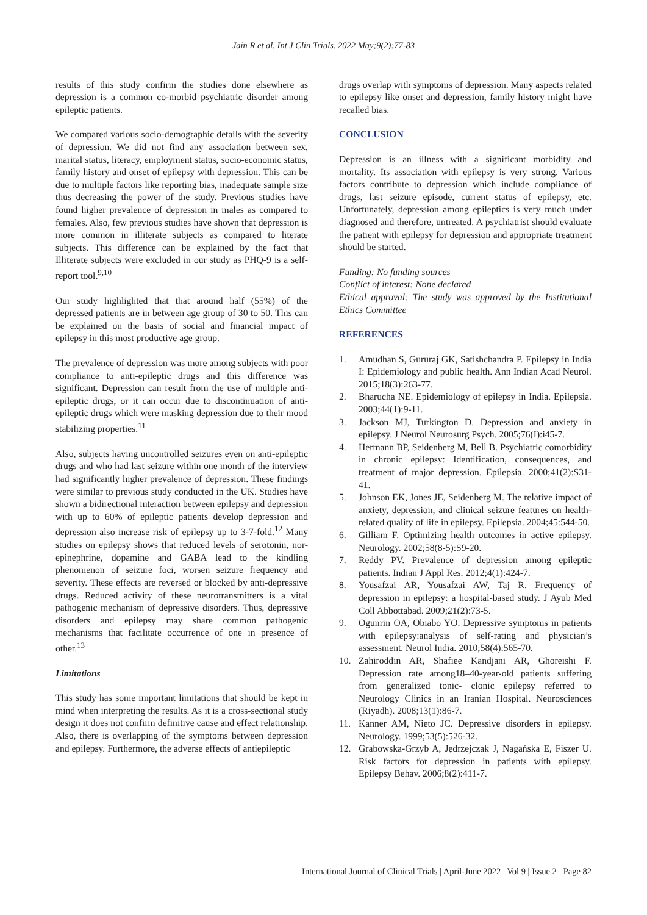Jain R et al. Int J Clin Trials. 2022 May;9(2):77-83
results of this study confirm the studies done elsewhere as depression is a common co-morbid psychiatric disorder among epileptic patients.
We compared various socio-demographic details with the severity of depression. We did not find any association between sex, marital status, literacy, employment status, socio-economic status, family history and onset of epilepsy with depression. This can be due to multiple factors like reporting bias, inadequate sample size thus decreasing the power of the study. Previous studies have found higher prevalence of depression in males as compared to females. Also, few previous studies have shown that depression is more common in illiterate subjects as compared to literate subjects. This difference can be explained by the fact that Illiterate subjects were excluded in our study as PHQ-9 is a self-report tool.<sup>9,10</sup>
Our study highlighted that that around half (55%) of the depressed patients are in between age group of 30 to 50. This can be explained on the basis of social and financial impact of epilepsy in this most productive age group.
The prevalence of depression was more among subjects with poor compliance to anti-epileptic drugs and this difference was significant. Depression can result from the use of multiple anti-epileptic drugs, or it can occur due to discontinuation of anti-epileptic drugs which were masking depression due to their mood stabilizing properties.<sup>11</sup>
Also, subjects having uncontrolled seizures even on anti-epileptic drugs and who had last seizure within one month of the interview had significantly higher prevalence of depression. These findings were similar to previous study conducted in the UK. Studies have shown a bidirectional interaction between epilepsy and depression with up to 60% of epileptic patients develop depression and depression also increase risk of epilepsy up to 3-7-fold.<sup>12</sup> Many studies on epilepsy shows that reduced levels of serotonin, nor-epinephrine, dopamine and GABA lead to the kindling phenomenon of seizure foci, worsen seizure frequency and severity. These effects are reversed or blocked by anti-depressive drugs. Reduced activity of these neurotransmitters is a vital pathogenic mechanism of depressive disorders. Thus, depressive disorders and epilepsy may share common pathogenic mechanisms that facilitate occurrence of one in presence of other.<sup>13</sup>
Limitations
This study has some important limitations that should be kept in mind when interpreting the results. As it is a cross-sectional study design it does not confirm definitive cause and effect relationship. Also, there is overlapping of the symptoms between depression and epilepsy. Furthermore, the adverse effects of antiepileptic
drugs overlap with symptoms of depression. Many aspects related to epilepsy like onset and depression, family history might have recalled bias.
CONCLUSION
Depression is an illness with a significant morbidity and mortality. Its association with epilepsy is very strong. Various factors contribute to depression which include compliance of drugs, last seizure episode, current status of epilepsy, etc. Unfortunately, depression among epileptics is very much under diagnosed and therefore, untreated. A psychiatrist should evaluate the patient with epilepsy for depression and appropriate treatment should be started.
Funding: No funding sources
Conflict of interest: None declared
Ethical approval: The study was approved by the Institutional Ethics Committee
REFERENCES
1. Amudhan S, Gururaj GK, Satishchandra P. Epilepsy in India I: Epidemiology and public health. Ann Indian Acad Neurol. 2015;18(3):263-77.
2. Bharucha NE. Epidemiology of epilepsy in India. Epilepsia. 2003;44(1):9-11.
3. Jackson MJ, Turkington D. Depression and anxiety in epilepsy. J Neurol Neurosurg Psych. 2005;76(I):i45-7.
4. Hermann BP, Seidenberg M, Bell B. Psychiatric comorbidity in chronic epilepsy: Identification, consequences, and treatment of major depression. Epilepsia. 2000;41(2):S31-41.
5. Johnson EK, Jones JE, Seidenberg M. The relative impact of anxiety, depression, and clinical seizure features on health-related quality of life in epilepsy. Epilepsia. 2004;45:544-50.
6. Gilliam F. Optimizing health outcomes in active epilepsy. Neurology. 2002;58(8-5):S9-20.
7. Reddy PV. Prevalence of depression among epileptic patients. Indian J Appl Res. 2012;4(1):424-7.
8. Yousafzai AR, Yousafzai AW, Taj R. Frequency of depression in epilepsy: a hospital-based study. J Ayub Med Coll Abbottabad. 2009;21(2):73-5.
9. Ogunrin OA, Obiabo YO. Depressive symptoms in patients with epilepsy:analysis of self-rating and physician’s assessment. Neurol India. 2010;58(4):565-70.
10. Zahiroddin AR, Shafiee Kandjani AR, Ghoreishi F. Depression rate among18–40-year-old patients suffering from generalized tonic- clonic epilepsy referred to Neurology Clinics in an Iranian Hospital. Neurosciences (Riyadh). 2008;13(1):86-7.
11. Kanner AM, Nieto JC. Depressive disorders in epilepsy. Neurology. 1999;53(5):526-32.
12. Grabowska-Grzyb A, Jędrzejczak J, Nagańska E, Fiszer U. Risk factors for depression in patients with epilepsy. Epilepsy Behav. 2006;8(2):411-7.
International Journal of Clinical Trials | April-June 2022 | Vol 9 | Issue 2 Page 82